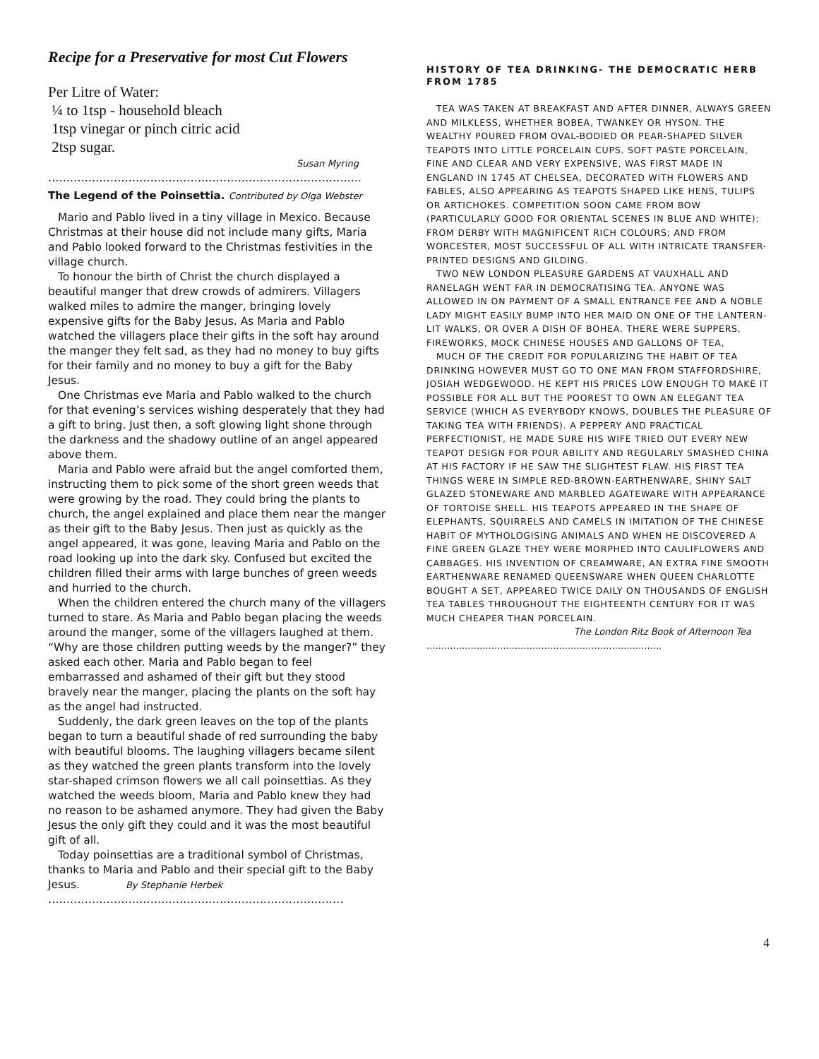Recipe for a Preservative for most Cut Flowers
Per Litre of Water:
¼ to 1tsp - household bleach
1tsp vinegar or pinch citric acid
2tsp sugar.
Susan Myring
…………………………………………………………………………..
The Legend of the Poinsettia. Contributed by Olga Webster
Mario and Pablo lived in a tiny village in Mexico. Because Christmas at their house did not include many gifts, Maria and Pablo looked forward to the Christmas festivities in the village church.
To honour the birth of Christ the church displayed a beautiful manger that drew crowds of admirers. Villagers walked miles to admire the manger, bringing lovely expensive gifts for the Baby Jesus. As Maria and Pablo watched the villagers place their gifts in the soft hay around the manger they felt sad, as they had no money to buy gifts for their family and no money to buy a gift for the Baby Jesus.
One Christmas eve Maria and Pablo walked to the church for that evening’s services wishing desperately that they had a gift to bring. Just then, a soft glowing light shone through the darkness and the shadowy outline of an angel appeared above them.
Maria and Pablo were afraid but the angel comforted them, instructing them to pick some of the short green weeds that were growing by the road. They could bring the plants to church, the angel explained and place them near the manger as their gift to the Baby Jesus. Then just as quickly as the angel appeared, it was gone, leaving Maria and Pablo on the road looking up into the dark sky. Confused but excited the children filled their arms with large bunches of green weeds and hurried to the church.
When the children entered the church many of the villagers turned to stare. As Maria and Pablo began placing the weeds around the manger, some of the villagers laughed at them. “Why are those children putting weeds by the manger?” they asked each other. Maria and Pablo began to feel embarrassed and ashamed of their gift but they stood bravely near the manger, placing the plants on the soft hay as the angel had instructed.
Suddenly, the dark green leaves on the top of the plants began to turn a beautiful shade of red surrounding the baby with beautiful blooms. The laughing villagers became silent as they watched the green plants transform into the lovely star-shaped crimson flowers we all call poinsettias. As they watched the weeds bloom, Maria and Pablo knew they had no reason to be ashamed anymore. They had given the Baby Jesus the only gift they could and it was the most beautiful gift of all.
Today poinsettias are a traditional symbol of Christmas, thanks to Maria and Pablo and their special gift to the Baby Jesus. By Stephanie Herbek
………………………………………………………………………
HISTORY OF TEA DRINKING- THE DEMOCRATIC HERB FROM 1785
TEA WAS TAKEN AT BREAKFAST AND AFTER DINNER, ALWAYS GREEN AND MILKLESS, WHETHER BOBEA, TWANKEY OR HYSON. THE WEALTHY POURED FROM OVAL-BODIED OR PEAR-SHAPED SILVER TEAPOTS INTO LITTLE PORCELAIN CUPS. SOFT PASTE PORCELAIN, FINE AND CLEAR AND VERY EXPENSIVE, WAS FIRST MADE IN ENGLAND IN 1745 AT CHELSEA, DECORATED WITH FLOWERS AND FABLES, ALSO APPEARING AS TEAPOTS SHAPED LIKE HENS, TULIPS OR ARTICHOKES. COMPETITION SOON CAME FROM BOW (PARTICULARLY GOOD FOR ORIENTAL SCENES IN BLUE AND WHITE); FROM DERBY WITH MAGNIFICENT RICH COLOURS; AND FROM WORCESTER, MOST SUCCESSFUL OF ALL WITH INTRICATE TRANSFER-PRINTED DESIGNS AND GILDING.
TWO NEW LONDON PLEASURE GARDENS AT VAUXHALL AND RANELAGH WENT FAR IN DEMOCRATISING TEA. ANYONE WAS ALLOWED IN ON PAYMENT OF A SMALL ENTRANCE FEE AND A NOBLE LADY MIGHT EASILY BUMP INTO HER MAID ON ONE OF THE LANTERN-LIT WALKS, OR OVER A DISH OF BOHEA. THERE WERE SUPPERS, FIREWORKS, MOCK CHINESE HOUSES AND GALLONS OF TEA,
MUCH OF THE CREDIT FOR POPULARIZING THE HABIT OF TEA DRINKING HOWEVER MUST GO TO ONE MAN FROM STAFFORDSHIRE, JOSIAH WEDGEWOOD. HE KEPT HIS PRICES LOW ENOUGH TO MAKE IT POSSIBLE FOR ALL BUT THE POOREST TO OWN AN ELEGANT TEA SERVICE (WHICH AS EVERYBODY KNOWS, DOUBLES THE PLEASURE OF TAKING TEA WITH FRIENDS). A PEPPERY AND PRACTICAL PERFECTIONIST, HE MADE SURE HIS WIFE TRIED OUT EVERY NEW TEAPOT DESIGN FOR POUR ABILITY AND REGULARLY SMASHED CHINA AT HIS FACTORY IF HE SAW THE SLIGHTEST FLAW. HIS FIRST TEA THINGS WERE IN SIMPLE RED-BROWN-EARTHENWARE, SHINY SALT GLAZED STONEWARE AND MARBLED AGATEWARE WITH APPEARANCE OF TORTOISE SHELL. HIS TEAPOTS APPEARED IN THE SHAPE OF ELEPHANTS, SQUIRRELS AND CAMELS IN IMITATION OF THE CHINESE HABIT OF MYTHOLOGISING ANIMALS AND WHEN HE DISCOVERED A FINE GREEN GLAZE THEY WERE MORPHED INTO CAULIFLOWERS AND CABBAGES. HIS INVENTION OF CREAMWARE, AN EXTRA FINE SMOOTH EARTHENWARE RENAMED QUEENSWARE WHEN QUEEN CHARLOTTE BOUGHT A SET, APPEARED TWICE DAILY ON THOUSANDS OF ENGLISH TEA TABLES THROUGHOUT THE EIGHTEENTH CENTURY FOR IT WAS MUCH CHEAPER THAN PORCELAIN.
The London Ritz Book of Afternoon Tea
……………………………………………………………………..
4